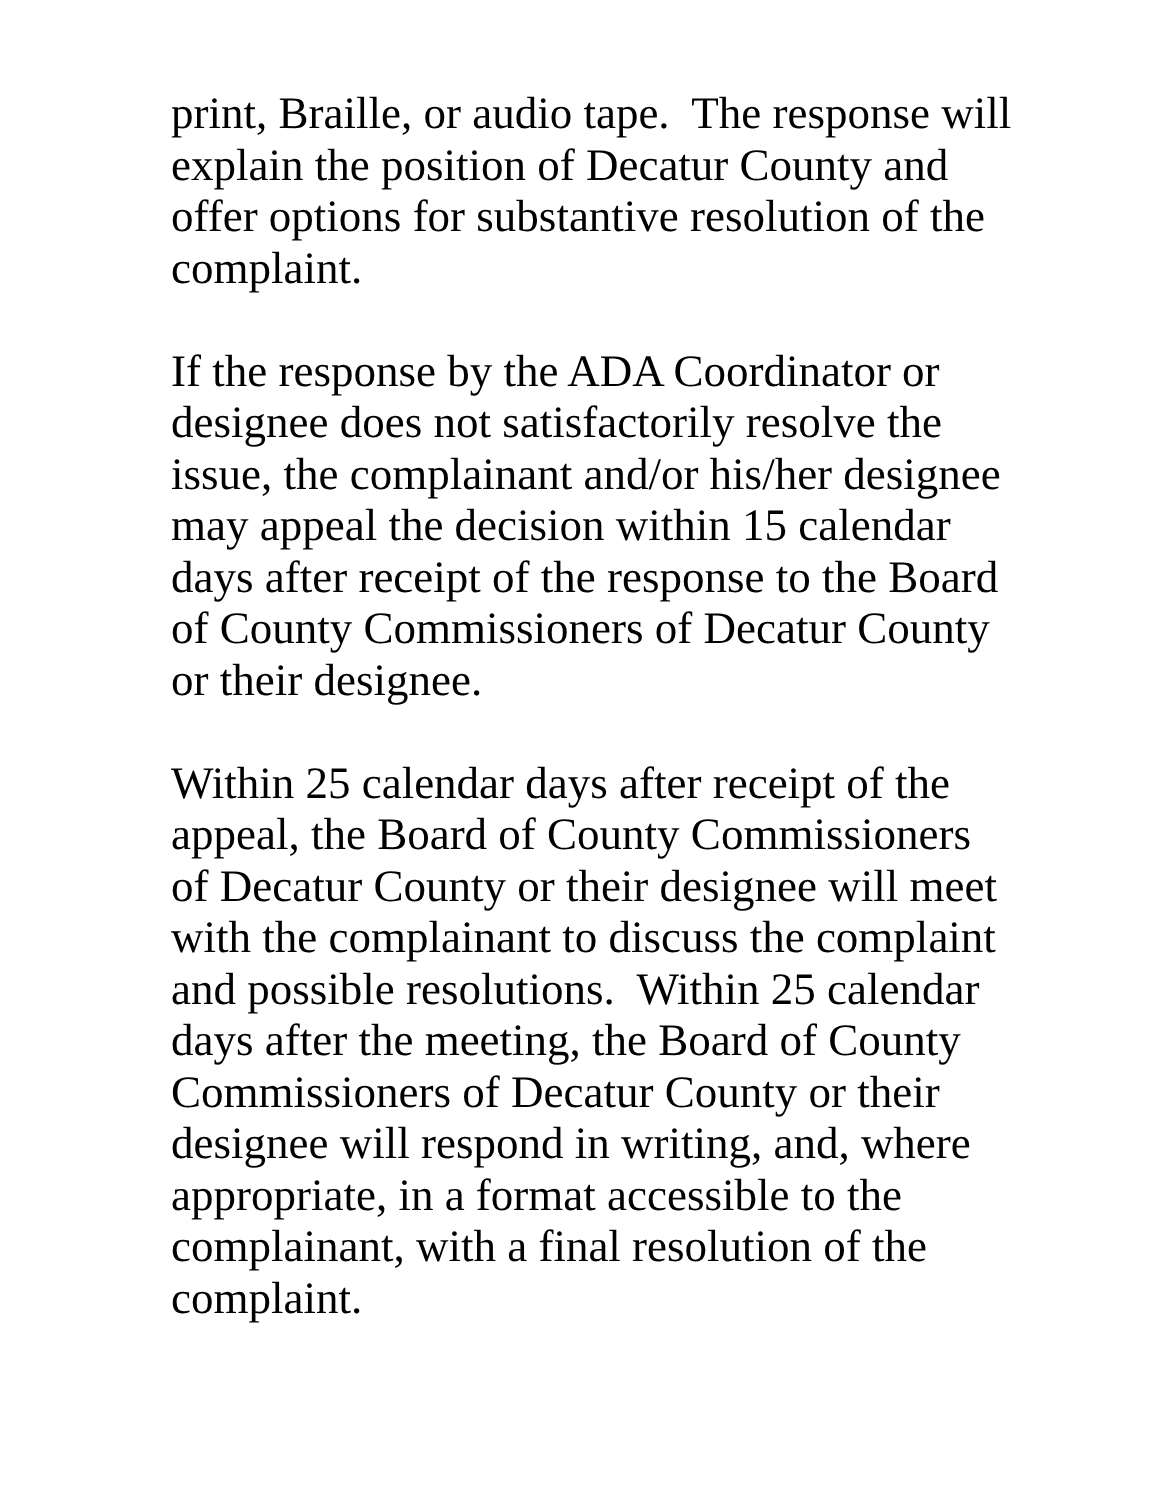print, Braille, or audio tape. The response will
explain the position of Decatur County and
offer options for substantive resolution of the
complaint.
If the response by the ADA Coordinator or
designee does not satisfactorily resolve the
issue, the complainant and/or his/her designee
may appeal the decision within 15 calendar
days after receipt of the response to the Board
of County Commissioners of Decatur County
or their designee.
Within 25 calendar days after receipt of the
appeal, the Board of County Commissioners
of Decatur County or their designee will meet
with the complainant to discuss the complaint
and possible resolutions. Within 25 calendar
days after the meeting, the Board of County
Commissioners of Decatur County or their
designee will respond in writing, and, where
appropriate, in a format accessible to the
complainant, with a final resolution of the
complaint.